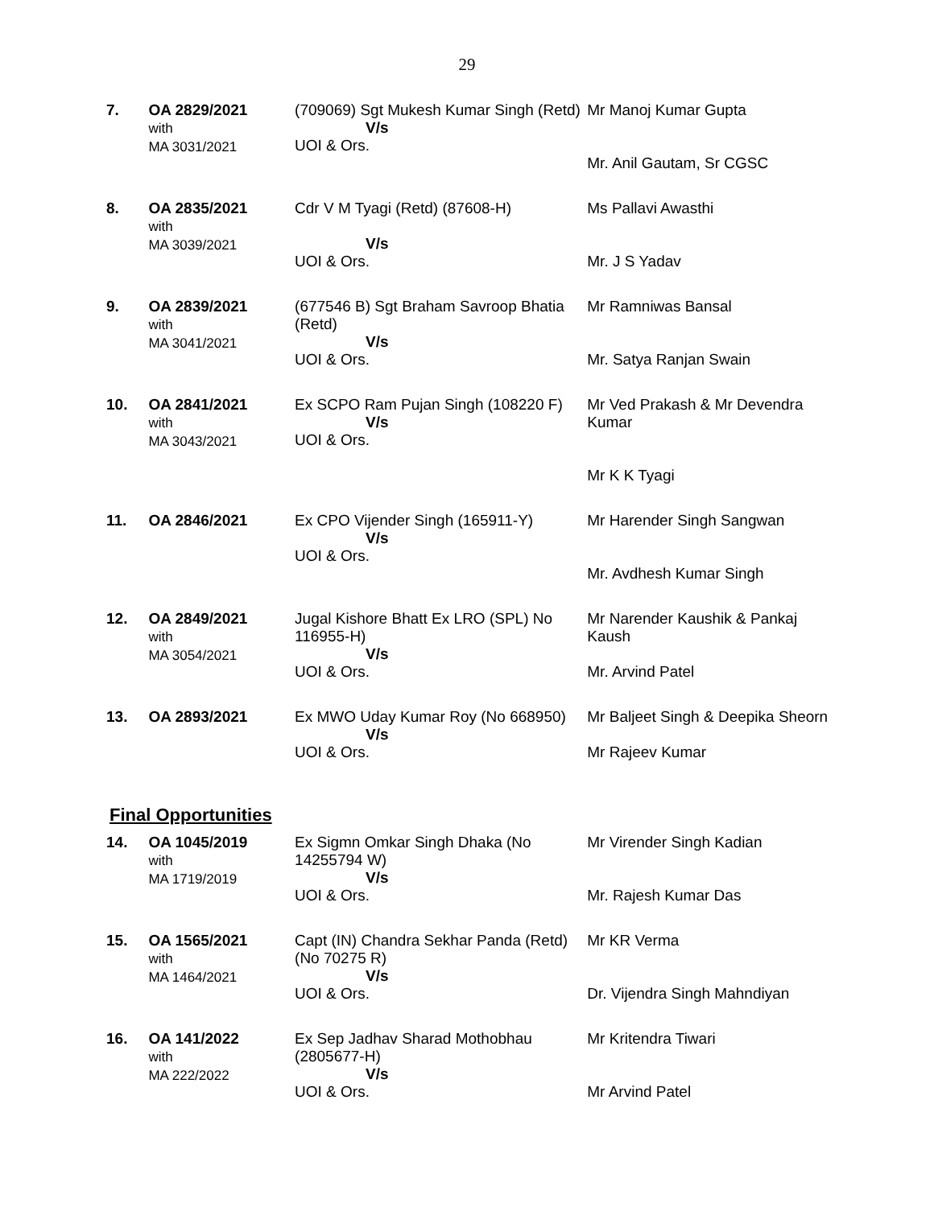29
| 7. | OA 2829/2021 with MA 3031/2021 | (709069) Sgt Mukesh Kumar Singh (Retd) V/s UOI & Ors. | Mr Manoj Kumar Gupta Mr. Anil Gautam, Sr CGSC |
| 8. | OA 2835/2021 with MA 3039/2021 | Cdr V M Tyagi (Retd) (87608-H) V/s UOI & Ors. | Ms Pallavi Awasthi Mr. J S Yadav |
| 9. | OA 2839/2021 with MA 3041/2021 | (677546 B) Sgt Braham Savroop Bhatia (Retd) V/s UOI & Ors. | Mr Ramniwas Bansal Mr. Satya Ranjan Swain |
| 10. | OA 2841/2021 with MA 3043/2021 | Ex SCPO Ram Pujan Singh (108220 F) V/s UOI & Ors. | Mr Ved Prakash & Mr Devendra Kumar Mr K K Tyagi |
| 11. | OA 2846/2021 | Ex CPO Vijender Singh (165911-Y) V/s UOI & Ors. | Mr Harender Singh Sangwan Mr. Avdhesh Kumar Singh |
| 12. | OA 2849/2021 with MA 3054/2021 | Jugal Kishore Bhatt Ex LRO (SPL) No 116955-H) V/s UOI & Ors. | Mr Narender Kaushik & Pankaj Kaush Mr. Arvind Patel |
| 13. | OA 2893/2021 | Ex MWO Uday Kumar Roy (No 668950) V/s UOI & Ors. | Mr Baljeet Singh & Deepika Sheorn Mr Rajeev Kumar |
Final Opportunities
| 14. | OA 1045/2019 with MA 1719/2019 | Ex Sigmn Omkar Singh Dhaka (No 14255794 W) V/s UOI & Ors. | Mr Virender Singh Kadian Mr. Rajesh Kumar Das |
| 15. | OA 1565/2021 with MA 1464/2021 | Capt (IN) Chandra Sekhar Panda (Retd) (No 70275 R) V/s UOI & Ors. | Mr KR Verma Dr. Vijendra Singh Mahndiyan |
| 16. | OA 141/2022 with MA 222/2022 | Ex Sep Jadhav Sharad Mothobhau (2805677-H) V/s UOI & Ors. | Mr Kritendra Tiwari Mr Arvind Patel |